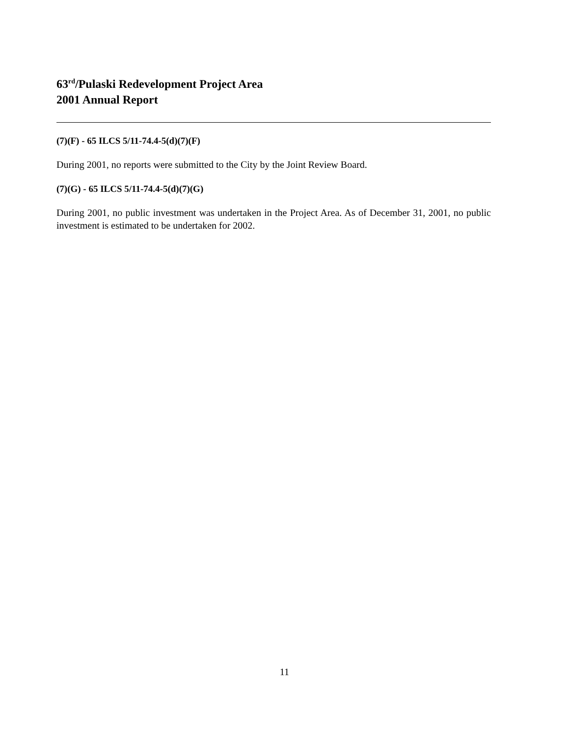63<sup>rd</sup>/Pulaski Redevelopment Project Area
2001 Annual Report
(7)(F) - 65 ILCS 5/11-74.4-5(d)(7)(F)
During 2001, no reports were submitted to the City by the Joint Review Board.
(7)(G) - 65 ILCS 5/11-74.4-5(d)(7)(G)
During 2001, no public investment was undertaken in the Project Area. As of December 31, 2001, no public investment is estimated to be undertaken for 2002.
11